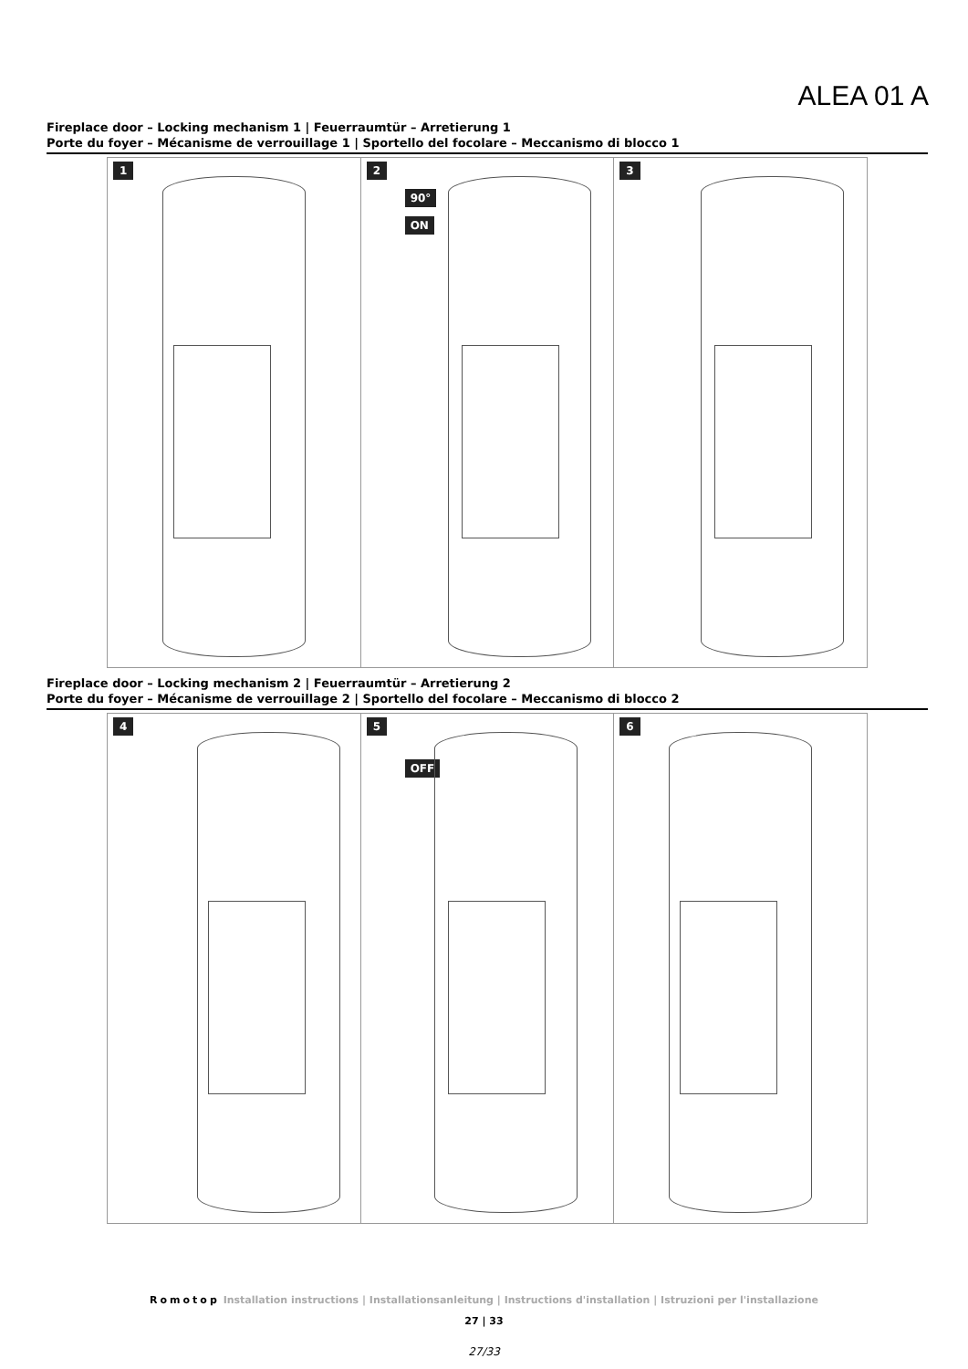ALEA 01 A
Fireplace door – Locking mechanism 1 | Feuerraumtür – Arretierung 1
Porte du foyer – Mécanisme de verrouillage 1 | Sportello del focolare – Meccanismo di blocco 1
1
2
90°
ON
3
Fireplace door – Locking mechanism 2 | Feuerraumtür – Arretierung 2
Porte du foyer – Mécanisme de verrouillage 2 | Sportello del focolare – Meccanismo di blocco 2
4
5
OFF
6
Romotop Installation instructions | Installationsanleitung | Instructions d'installation | Istruzioni per l'installazione
27 | 33
27/33